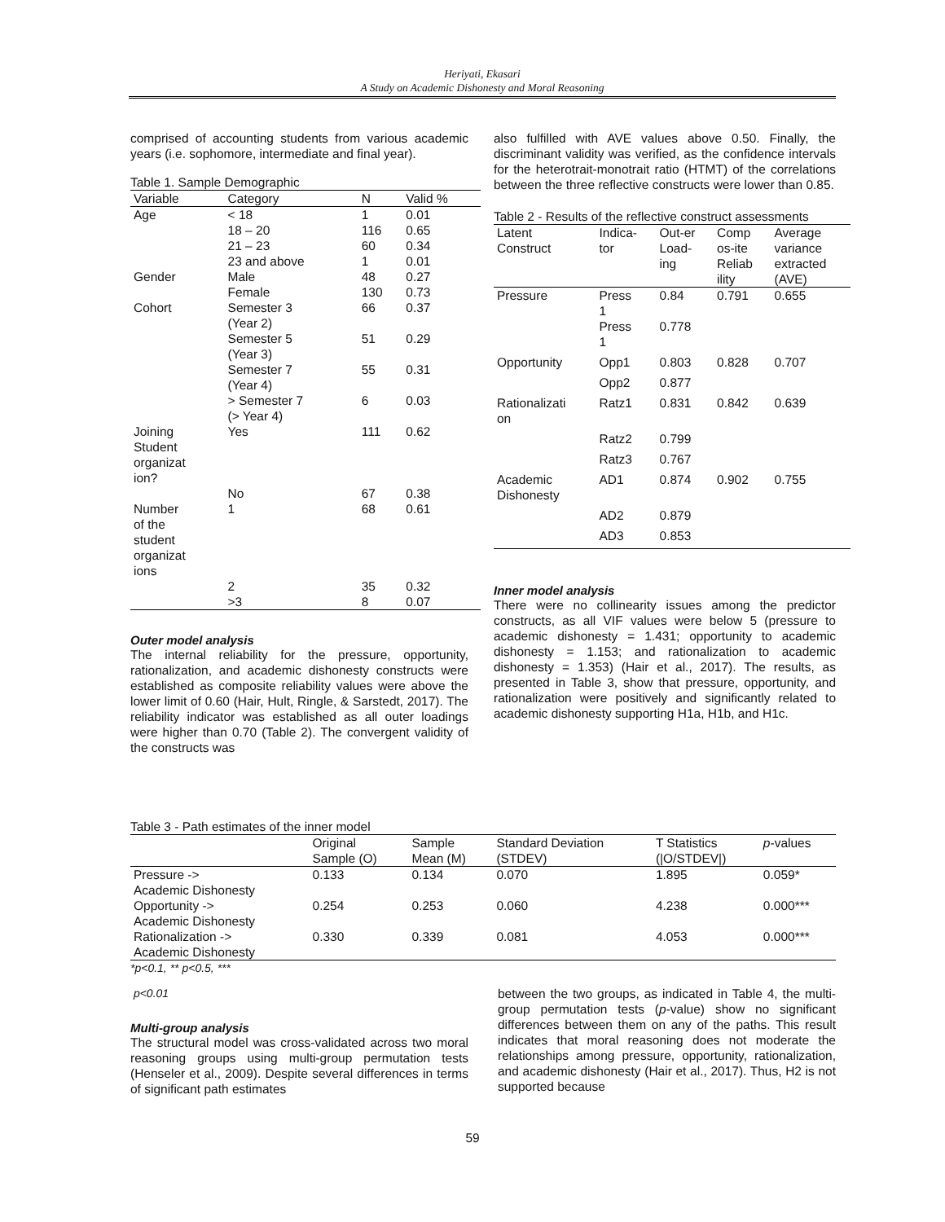Heriyati, Ekasari
A Study on Academic Dishonesty and Moral Reasoning
comprised of accounting students from various academic years (i.e. sophomore, intermediate and final year).
Table 1. Sample Demographic
| Variable | Category | N | Valid % |
| --- | --- | --- | --- |
| Age | < 18 | 1 | 0.01 |
| | 18 – 20 | 116 | 0.65 |
| | 21 – 23 | 60 | 0.34 |
| | 23 and above | 1 | 0.01 |
| Gender | Male | 48 | 0.27 |
| | Female | 130 | 0.73 |
| Cohort | Semester 3 (Year 2) | 66 | 0.37 |
| | Semester 5 (Year 3) | 51 | 0.29 |
| | Semester 7 (Year 4) | 55 | 0.31 |
| | > Semester 7 (> Year 4) | 6 | 0.03 |
| Joining Student organizat ion? | Yes | 111 | 0.62 |
| | No | 67 | 0.38 |
| Number of the student organizat ions | 1 | 68 | 0.61 |
| | 2 | 35 | 0.32 |
| | >3 | 8 | 0.07 |
Outer model analysis
The internal reliability for the pressure, opportunity, rationalization, and academic dishonesty constructs were established as composite reliability values were above the lower limit of 0.60 (Hair, Hult, Ringle, & Sarstedt, 2017). The reliability indicator was established as all outer loadings were higher than 0.70 (Table 2). The convergent validity of the constructs was
also fulfilled with AVE values above 0.50. Finally, the discriminant validity was verified, as the confidence intervals for the heterotrait-monotrait ratio (HTMT) of the correlations between the three reflective constructs were lower than 0.85.
Table 2 - Results of the reflective construct assessments
| Latent Construct | Indica- tor | Out-er Load- ing | Comp os-ite Reliab ility | Average variance extracted (AVE) |
| --- | --- | --- | --- | --- |
| Pressure | Press 1 | 0.84 | 0.791 | 0.655 |
| | Press 1 | 0.778 | | |
| Opportunity | Opp1 | 0.803 | 0.828 | 0.707 |
| | Opp2 | 0.877 | | |
| Rationalizati on | Ratz1 | 0.831 | 0.842 | 0.639 |
| | Ratz2 | 0.799 | | |
| | Ratz3 | 0.767 | | |
| Academic Dishonesty | AD1 | 0.874 | 0.902 | 0.755 |
| | AD2 | 0.879 | | |
| | AD3 | 0.853 | | |
Inner model analysis
There were no collinearity issues among the predictor constructs, as all VIF values were below 5 (pressure to academic dishonesty = 1.431; opportunity to academic dishonesty = 1.153; and rationalization to academic dishonesty = 1.353) (Hair et al., 2017). The results, as presented in Table 3, show that pressure, opportunity, and rationalization were positively and significantly related to academic dishonesty supporting H1a, H1b, and H1c.
Table 3 - Path estimates of the inner model
| | Original Sample (O) | Sample Mean (M) | Standard Deviation (STDEV) | T Statistics (/O/STDEV/) | p -values |
| --- | --- | --- | --- | --- | --- |
| Pressure -> Academic Dishonesty | 0.133 | 0.134 | 0.070 | 1.895 | 0.059* |
| Opportunity -> Academic Dishonesty | 0.254 | 0.253 | 0.060 | 4.238 | 0.000*** |
| Rationalization -> Academic Dishonesty | 0.330 | 0.339 | 0.081 | 4.053 | 0.000*** |
*p<0.1, ** p<0.5, ***
p<0.01
Multi-group analysis
The structural model was cross-validated across two moral reasoning groups using multi-group permutation tests (Henseler et al., 2009). Despite several differences in terms of significant path estimates
between the two groups, as indicated in Table 4, the multi-group permutation tests (p-value) show no significant differences between them on any of the paths. This result indicates that moral reasoning does not moderate the relationships among pressure, opportunity, rationalization, and academic dishonesty (Hair et al., 2017). Thus, H2 is not supported because
59